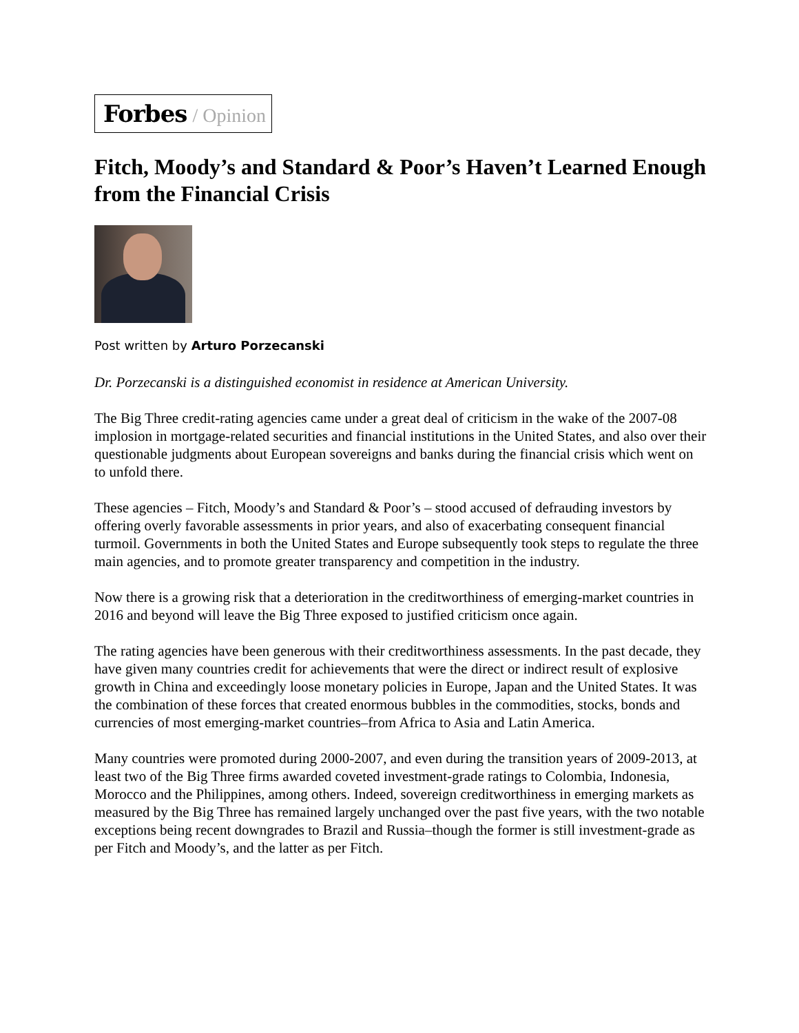Forbes / Opinion
Fitch, Moody’s and Standard & Poor’s Haven’t Learned Enough from the Financial Crisis
Post written by Arturo Porzecanski
Dr. Porzecanski is a distinguished economist in residence at American University.
The Big Three credit-rating agencies came under a great deal of criticism in the wake of the 2007-08 implosion in mortgage-related securities and financial institutions in the United States, and also over their questionable judgments about European sovereigns and banks during the financial crisis which went on to unfold there.
These agencies – Fitch, Moody’s and Standard & Poor’s – stood accused of defrauding investors by offering overly favorable assessments in prior years, and also of exacerbating consequent financial turmoil. Governments in both the United States and Europe subsequently took steps to regulate the three main agencies, and to promote greater transparency and competition in the industry.
Now there is a growing risk that a deterioration in the creditworthiness of emerging-market countries in 2016 and beyond will leave the Big Three exposed to justified criticism once again.
The rating agencies have been generous with their creditworthiness assessments. In the past decade, they have given many countries credit for achievements that were the direct or indirect result of explosive growth in China and exceedingly loose monetary policies in Europe, Japan and the United States. It was the combination of these forces that created enormous bubbles in the commodities, stocks, bonds and currencies of most emerging-market countries–from Africa to Asia and Latin America.
Many countries were promoted during 2000-2007, and even during the transition years of 2009-2013, at least two of the Big Three firms awarded coveted investment-grade ratings to Colombia, Indonesia, Morocco and the Philippines, among others. Indeed, sovereign creditworthiness in emerging markets as measured by the Big Three has remained largely unchanged over the past five years, with the two notable exceptions being recent downgrades to Brazil and Russia–though the former is still investment-grade as per Fitch and Moody’s, and the latter as per Fitch.